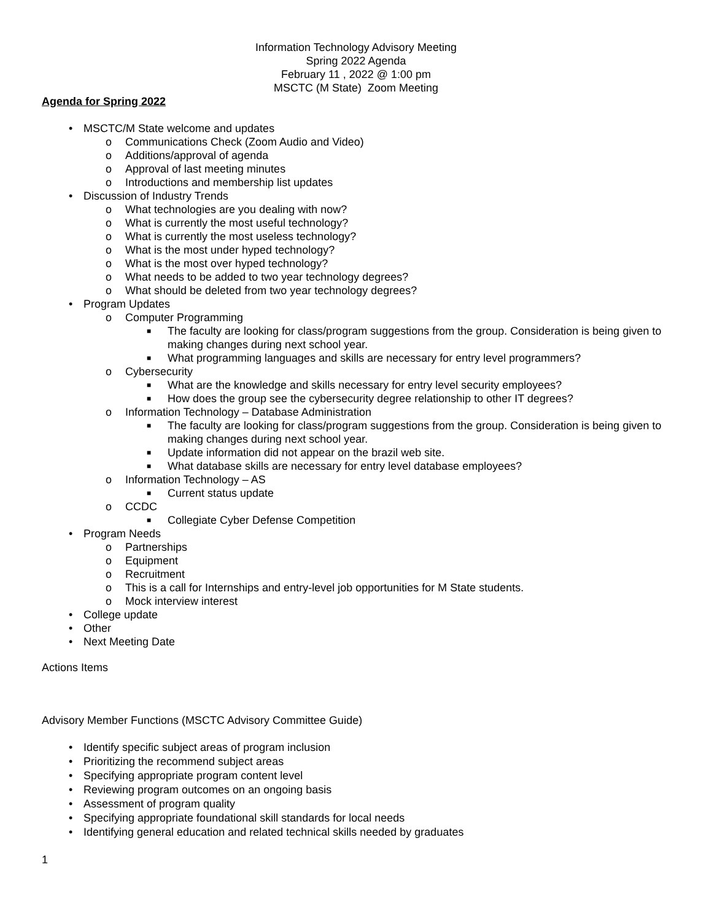Information Technology Advisory Meeting
Spring 2022 Agenda
February 11 , 2022 @ 1:00 pm
MSCTC (M State) Zoom Meeting
Agenda for Spring 2022
• MSCTC/M State welcome and updates
o Communications Check (Zoom Audio and Video)
o Additions/approval of agenda
o Approval of last meeting minutes
o Introductions and membership list updates
• Discussion of Industry Trends
o What technologies are you dealing with now?
o What is currently the most useful technology?
o What is currently the most useless technology?
o What is the most under hyped technology?
o What is the most over hyped technology?
o What needs to be added to two year technology degrees?
o What should be deleted from two year technology degrees?
• Program Updates
o Computer Programming
■ The faculty are looking for class/program suggestions from the group. Consideration is being given to making changes during next school year.
■ What programming languages and skills are necessary for entry level programmers?
o Cybersecurity
■ What are the knowledge and skills necessary for entry level security employees?
■ How does the group see the cybersecurity degree relationship to other IT degrees?
o Information Technology – Database Administration
■ The faculty are looking for class/program suggestions from the group. Consideration is being given to making changes during next school year.
■ Update information did not appear on the brazil web site.
■ What database skills are necessary for entry level database employees?
o Information Technology – AS
■ Current status update
o CCDC
■ Collegiate Cyber Defense Competition
• Program Needs
o Partnerships
o Equipment
o Recruitment
o This is a call for Internships and entry-level job opportunities for M State students.
o Mock interview interest
• College update
• Other
• Next Meeting Date
Actions Items
Advisory Member Functions (MSCTC Advisory Committee Guide)
• Identify specific subject areas of program inclusion
• Prioritizing the recommend subject areas
• Specifying appropriate program content level
• Reviewing program outcomes on an ongoing basis
• Assessment of program quality
• Specifying appropriate foundational skill standards for local needs
• Identifying general education and related technical skills needed by graduates
1